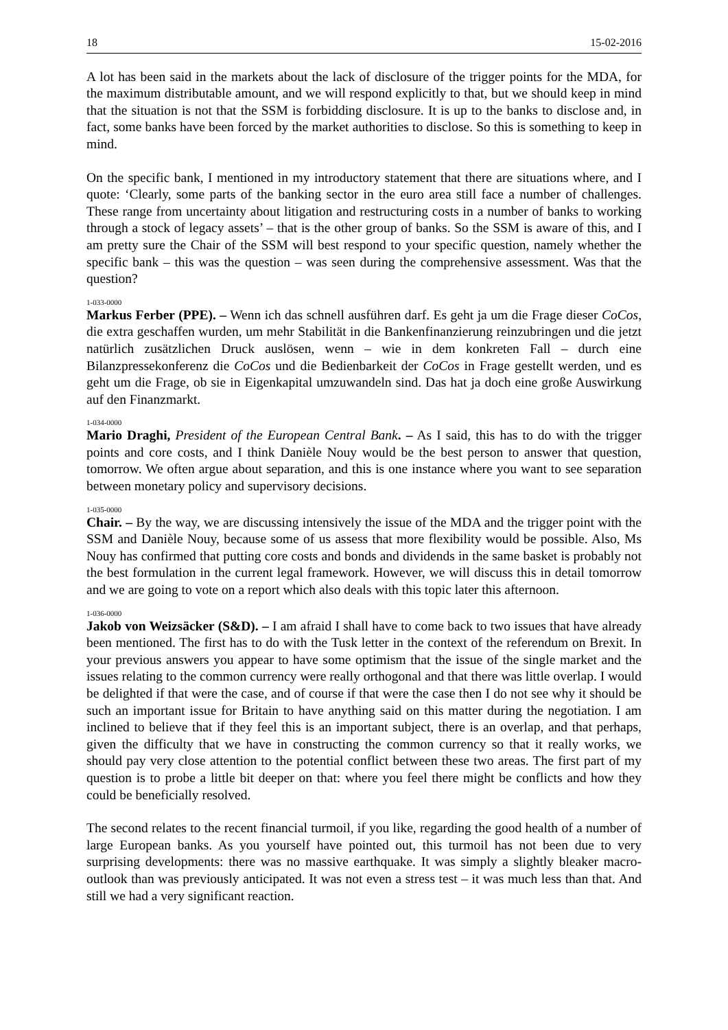18 15-02-2016
A lot has been said in the markets about the lack of disclosure of the trigger points for the MDA, for the maximum distributable amount, and we will respond explicitly to that, but we should keep in mind that the situation is not that the SSM is forbidding disclosure. It is up to the banks to disclose and, in fact, some banks have been forced by the market authorities to disclose. So this is something to keep in mind.
On the specific bank, I mentioned in my introductory statement that there are situations where, and I quote: ‘Clearly, some parts of the banking sector in the euro area still face a number of challenges. These range from uncertainty about litigation and restructuring costs in a number of banks to working through a stock of legacy assets’ – that is the other group of banks. So the SSM is aware of this, and I am pretty sure the Chair of the SSM will best respond to your specific question, namely whether the specific bank – this was the question – was seen during the comprehensive assessment. Was that the question?
1-033-0000
Markus Ferber (PPE). – Wenn ich das schnell ausführen darf. Es geht ja um die Frage dieser CoCos, die extra geschaffen wurden, um mehr Stabilität in die Bankenfinanzierung reinzubringen und die jetzt natürlich zusätzlichen Druck auslösen, wenn – wie in dem konkreten Fall – durch eine Bilanzpressekonferenz die CoCos und die Bedienbarkeit der CoCos in Frage gestellt werden, und es geht um die Frage, ob sie in Eigenkapital umzuwandeln sind. Das hat ja doch eine große Auswirkung auf den Finanzmarkt.
1-034-0000
Mario Draghi, President of the European Central Bank. – As I said, this has to do with the trigger points and core costs, and I think Danièle Nouy would be the best person to answer that question, tomorrow. We often argue about separation, and this is one instance where you want to see separation between monetary policy and supervisory decisions.
1-035-0000
Chair. – By the way, we are discussing intensively the issue of the MDA and the trigger point with the SSM and Danièle Nouy, because some of us assess that more flexibility would be possible. Also, Ms Nouy has confirmed that putting core costs and bonds and dividends in the same basket is probably not the best formulation in the current legal framework. However, we will discuss this in detail tomorrow and we are going to vote on a report which also deals with this topic later this afternoon.
1-036-0000
Jakob von Weizsäcker (S&D). – I am afraid I shall have to come back to two issues that have already been mentioned. The first has to do with the Tusk letter in the context of the referendum on Brexit. In your previous answers you appear to have some optimism that the issue of the single market and the issues relating to the common currency were really orthogonal and that there was little overlap. I would be delighted if that were the case, and of course if that were the case then I do not see why it should be such an important issue for Britain to have anything said on this matter during the negotiation. I am inclined to believe that if they feel this is an important subject, there is an overlap, and that perhaps, given the difficulty that we have in constructing the common currency so that it really works, we should pay very close attention to the potential conflict between these two areas. The first part of my question is to probe a little bit deeper on that: where you feel there might be conflicts and how they could be beneficially resolved.
The second relates to the recent financial turmoil, if you like, regarding the good health of a number of large European banks. As you yourself have pointed out, this turmoil has not been due to very surprising developments: there was no massive earthquake. It was simply a slightly bleaker macro-outlook than was previously anticipated. It was not even a stress test – it was much less than that. And still we had a very significant reaction.